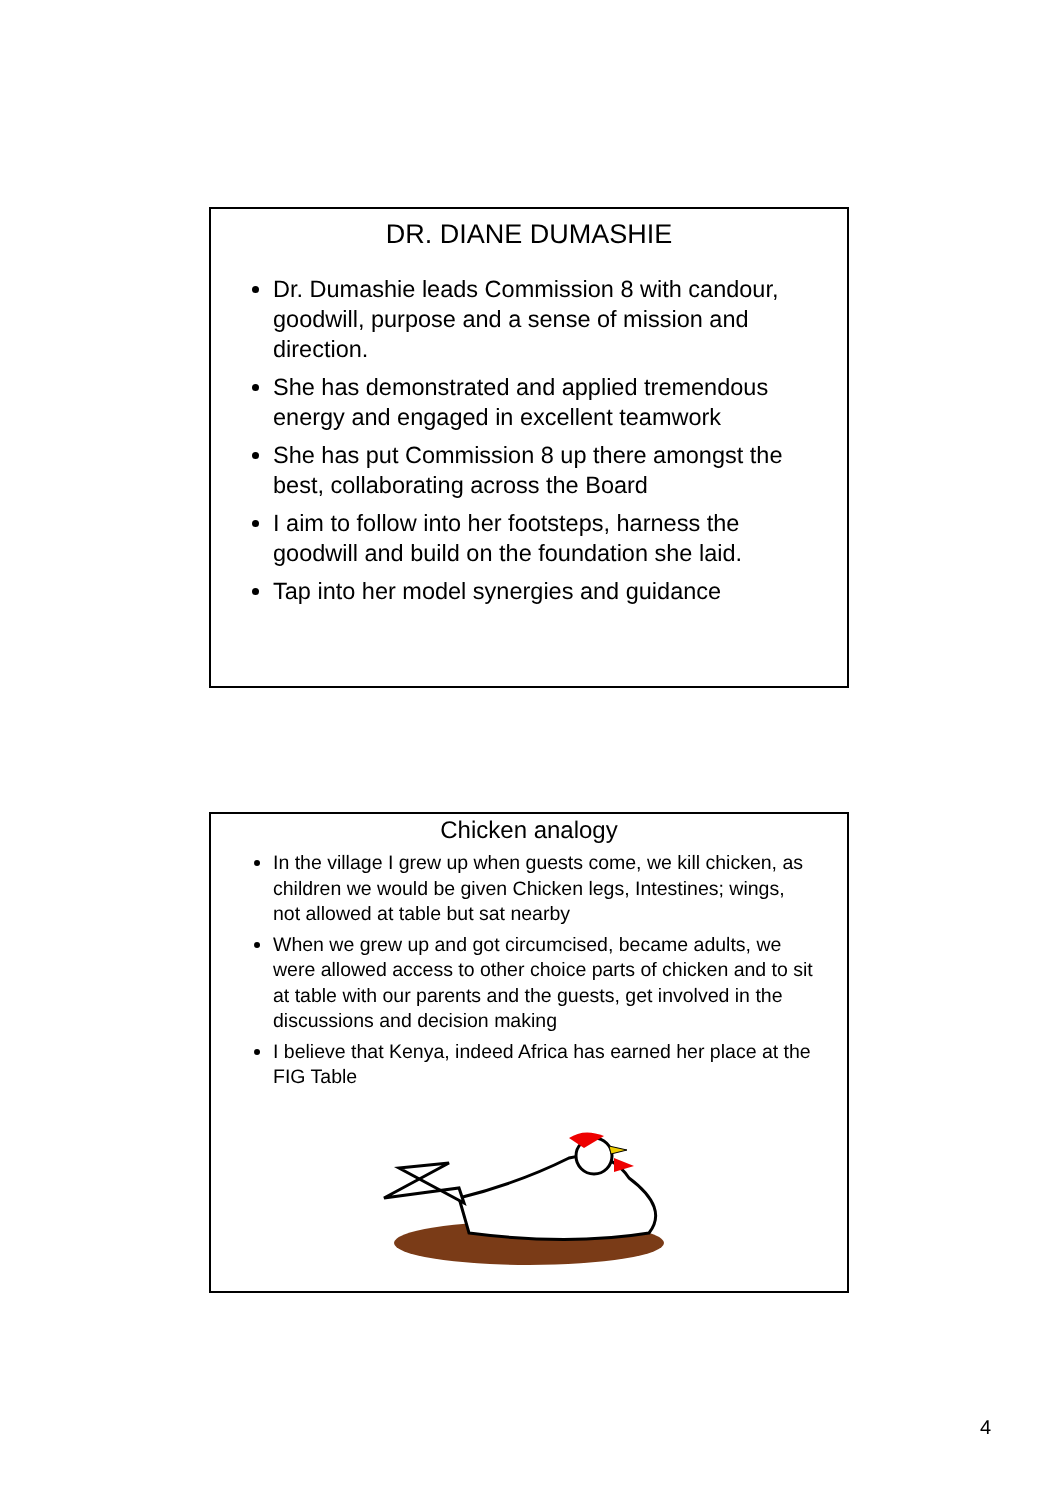DR. DIANE DUMASHIE
Dr. Dumashie leads Commission 8 with candour, goodwill, purpose and a sense of mission and direction.
She has demonstrated and applied tremendous energy and engaged in excellent teamwork
She has put Commission 8 up there amongst the best, collaborating across the Board
I aim to follow into her footsteps, harness the goodwill and build on the foundation she laid.
Tap into her model synergies and guidance
Chicken analogy
In the village I grew up when guests come, we kill chicken, as children we would be given Chicken legs, Intestines; wings, not allowed at table but sat nearby
When we grew up and got circumcised, became adults, we were allowed access to other choice parts of chicken and to sit at table with our parents and the guests, get involved in the discussions and decision making
I believe that Kenya, indeed Africa has earned her place at the FIG Table
4